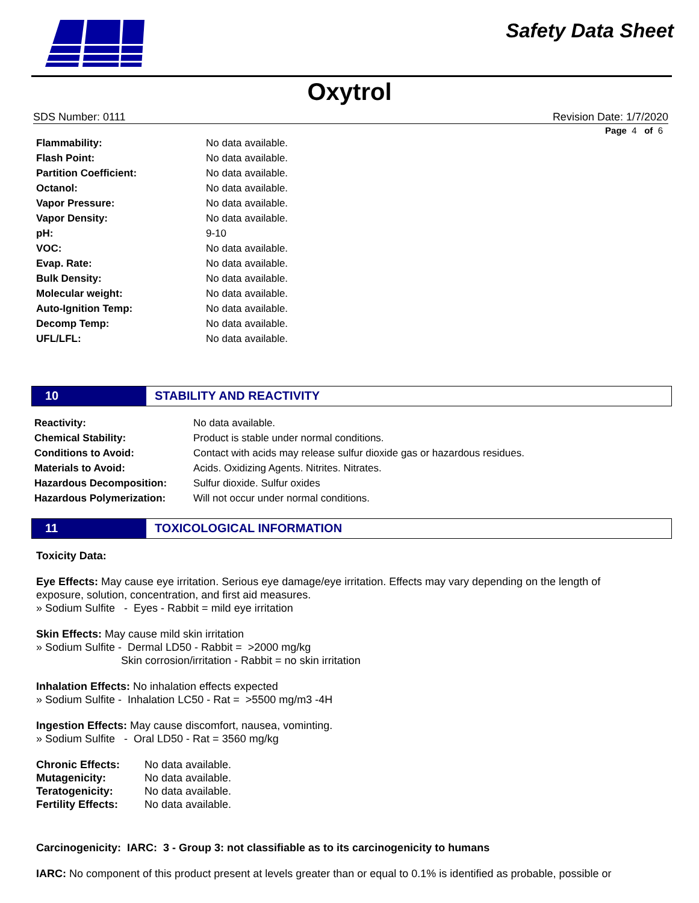Safety Data Sheet
Oxytrol
SDS Number: 0111 Revision Date: 1/7/2020
Page 4 of 6
| Flammability: | No data available. |
| Flash Point: | No data available. |
| Partition Coefficient: | No data available. |
| Octanol: | No data available. |
| Vapor Pressure: | No data available. |
| Vapor Density: | No data available. |
| pH: | 9-10 |
| VOC: | No data available. |
| Evap. Rate: | No data available. |
| Bulk Density: | No data available. |
| Molecular weight: | No data available. |
| Auto-Ignition Temp: | No data available. |
| Decomp Temp: | No data available. |
| UFL/LFL: | No data available. |
10 STABILITY AND REACTIVITY
| Reactivity: | No data available. |
| Chemical Stability: | Product is stable under normal conditions. |
| Conditions to Avoid: | Contact with acids may release sulfur dioxide gas or hazardous residues. |
| Materials to Avoid: | Acids. Oxidizing Agents. Nitrites. Nitrates. |
| Hazardous Decomposition: | Sulfur dioxide. Sulfur oxides |
| Hazardous Polymerization: | Will not occur under normal conditions. |
11 TOXICOLOGICAL INFORMATION
Toxicity Data:
Eye Effects: May cause eye irritation. Serious eye damage/eye irritation. Effects may vary depending on the length of exposure, solution, concentration, and first aid measures.
» Sodium Sulfite - Eyes - Rabbit = mild eye irritation
Skin Effects: May cause mild skin irritation
» Sodium Sulfite - Dermal LD50 - Rabbit = >2000 mg/kg
Skin corrosion/irritation - Rabbit = no skin irritation
Inhalation Effects: No inhalation effects expected
» Sodium Sulfite - Inhalation LC50 - Rat = >5500 mg/m3 -4H
Ingestion Effects: May cause discomfort, nausea, vominting.
» Sodium Sulfite - Oral LD50 - Rat = 3560 mg/kg
| Chronic Effects: | No data available. |
| Mutagenicity: | No data available. |
| Teratogenicity: | No data available. |
| Fertility Effects: | No data available. |
Carcinogenicity: IARC: 3 - Group 3: not classifiable as to its carcinogenicity to humans
IARC: No component of this product present at levels greater than or equal to 0.1% is identified as probable, possible or